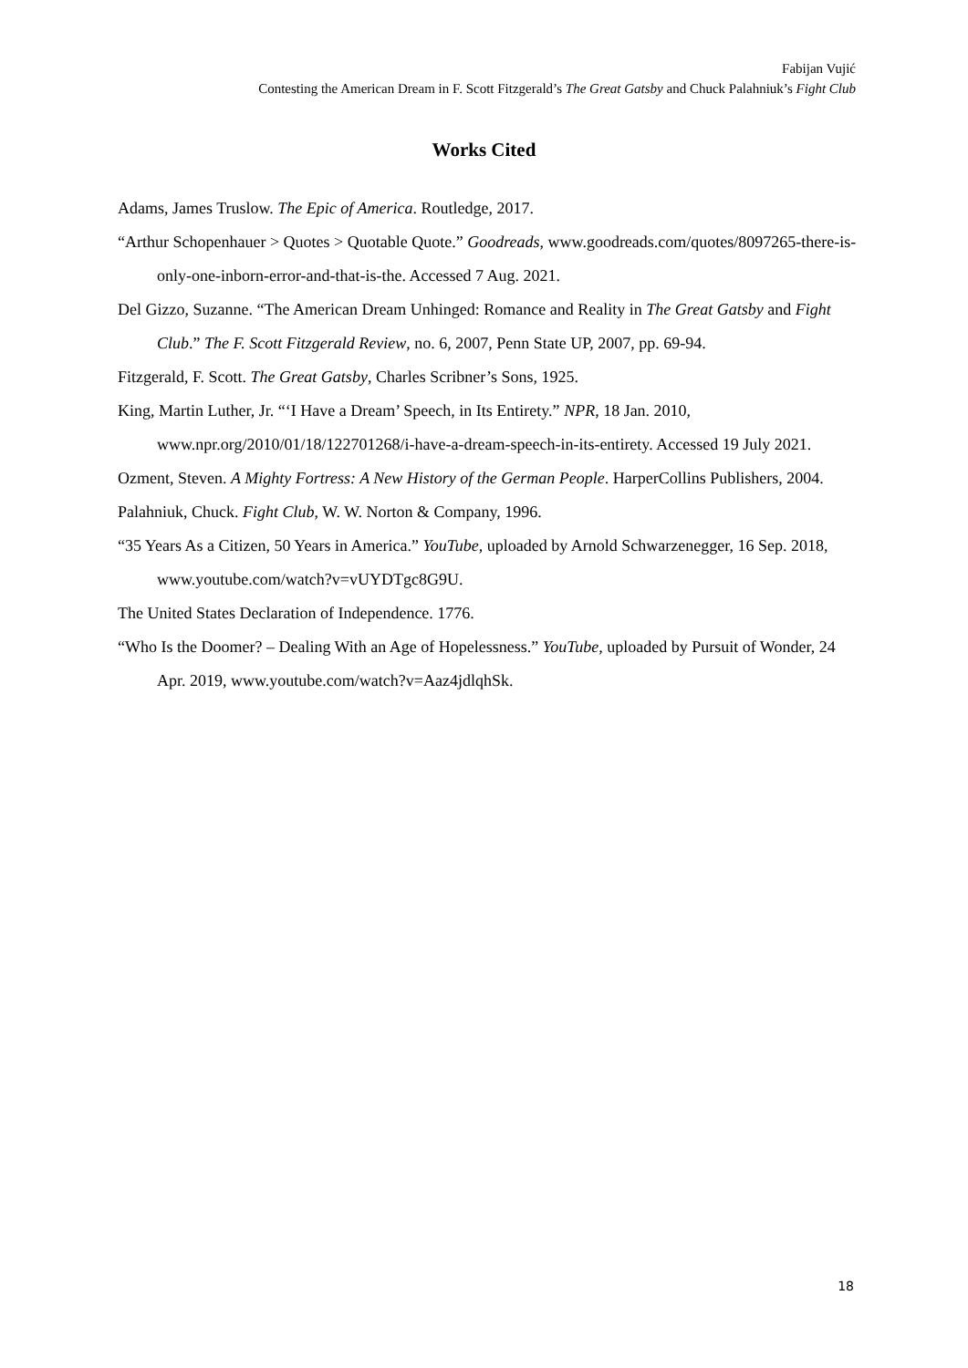Fabijan Vujić
Contesting the American Dream in F. Scott Fitzgerald’s The Great Gatsby and Chuck Palahniuk’s Fight Club
Works Cited
Adams, James Truslow. The Epic of America. Routledge, 2017.
“Arthur Schopenhauer > Quotes > Quotable Quote.” Goodreads, www.goodreads.com/quotes/8097265-there-is-only-one-inborn-error-and-that-is-the. Accessed 7 Aug. 2021.
Del Gizzo, Suzanne. “The American Dream Unhinged: Romance and Reality in The Great Gatsby and Fight Club.” The F. Scott Fitzgerald Review, no. 6, 2007, Penn State UP, 2007, pp. 69-94.
Fitzgerald, F. Scott. The Great Gatsby, Charles Scribner’s Sons, 1925.
King, Martin Luther, Jr. “‘I Have a Dream’ Speech, in Its Entirety.” NPR, 18 Jan. 2010, www.npr.org/2010/01/18/122701268/i-have-a-dream-speech-in-its-entirety. Accessed 19 July 2021.
Ozment, Steven. A Mighty Fortress: A New History of the German People. HarperCollins Publishers, 2004.
Palahniuk, Chuck. Fight Club, W. W. Norton & Company, 1996.
“35 Years As a Citizen, 50 Years in America.” YouTube, uploaded by Arnold Schwarzenegger, 16 Sep. 2018, www.youtube.com/watch?v=vUYDTgc8G9U.
The United States Declaration of Independence. 1776.
“Who Is the Doomer? – Dealing With an Age of Hopelessness.” YouTube, uploaded by Pursuit of Wonder, 24 Apr. 2019, www.youtube.com/watch?v=Aaz4jdlqhSk.
18